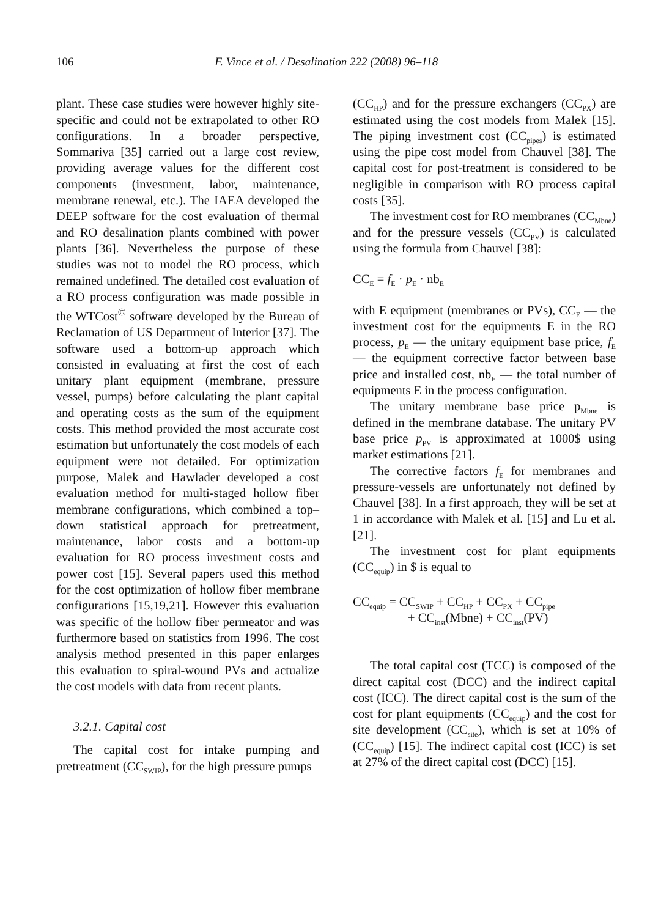106 F. Vince et al. / Desalination 222 (2008) 96–118
plant. These case studies were however highly site-specific and could not be extrapolated to other RO configurations. In a broader perspective, Sommariva [35] carried out a large cost review, providing average values for the different cost components (investment, labor, maintenance, membrane renewal, etc.). The IAEA developed the DEEP software for the cost evaluation of thermal and RO desalination plants combined with power plants [36]. Nevertheless the purpose of these studies was not to model the RO process, which remained undefined. The detailed cost evaluation of a RO process configuration was made possible in the WTCost<sup>©</sup> software developed by the Bureau of Reclamation of US Department of Interior [37]. The software used a bottom-up approach which consisted in evaluating at first the cost of each unitary plant equipment (membrane, pressure vessel, pumps) before calculating the plant capital and operating costs as the sum of the equipment costs. This method provided the most accurate cost estimation but unfortunately the cost models of each equipment were not detailed. For optimization purpose, Malek and Hawlader developed a cost evaluation method for multi-staged hollow fiber membrane configurations, which combined a top–down statistical approach for pretreatment, maintenance, labor costs and a bottom-up evaluation for RO process investment costs and power cost [15]. Several papers used this method for the cost optimization of hollow fiber membrane configurations [15,19,21]. However this evaluation was specific of the hollow fiber permeator and was furthermore based on statistics from 1996. The cost analysis method presented in this paper enlarges this evaluation to spiral-wound PVs and actualize the cost models with data from recent plants.
3.2.1. Capital cost
The capital cost for intake pumping and pretreatment (CC<sub>SWIP</sub>), for the high pressure pumps
(CC<sub>HP</sub>) and for the pressure exchangers (CC<sub>PX</sub>) are estimated using the cost models from Malek [15]. The piping investment cost (CC<sub>pipes</sub>) is estimated using the pipe cost model from Chauvel [38]. The capital cost for post-treatment is considered to be negligible in comparison with RO process capital costs [35].
The investment cost for RO membranes (CC<sub>Mbne</sub>) and for the pressure vessels (CC<sub>PV</sub>) is calculated using the formula from Chauvel [38]:
CC<sub>E</sub> = f<sub>E</sub> · p<sub>E</sub> · nb<sub>E</sub>
with E equipment (membranes or PVs), CC<sub>E</sub> — the investment cost for the equipments E in the RO process, p<sub>E</sub> — the unitary equipment base price, f<sub>E</sub> — the equipment corrective factor between base price and installed cost, nb<sub>E</sub> — the total number of equipments E in the process configuration.
The unitary membrane base price p<sub>Mbne</sub> is defined in the membrane database. The unitary PV base price p<sub>PV</sub> is approximated at 1000$ using market estimations [21].
The corrective factors f<sub>E</sub> for membranes and pressure-vessels are unfortunately not defined by Chauvel [38]. In a first approach, they will be set at 1 in accordance with Malek et al. [15] and Lu et al. [21].
The investment cost for plant equipments (CC<sub>equip</sub>) in $ is equal to
CC<sub>equip</sub> = CC<sub>SWIP</sub> + CC<sub>HP</sub> + CC<sub>PX</sub> + CC<sub>pipe</sub>
+ CC<sub>inst</sub>(Mbne) + CC<sub>inst</sub>(PV)
The total capital cost (TCC) is composed of the direct capital cost (DCC) and the indirect capital cost (ICC). The direct capital cost is the sum of the cost for plant equipments (CC<sub>equip</sub>) and the cost for site development (CC<sub>site</sub>), which is set at 10% of (CC<sub>equip</sub>) [15]. The indirect capital cost (ICC) is set at 27% of the direct capital cost (DCC) [15].